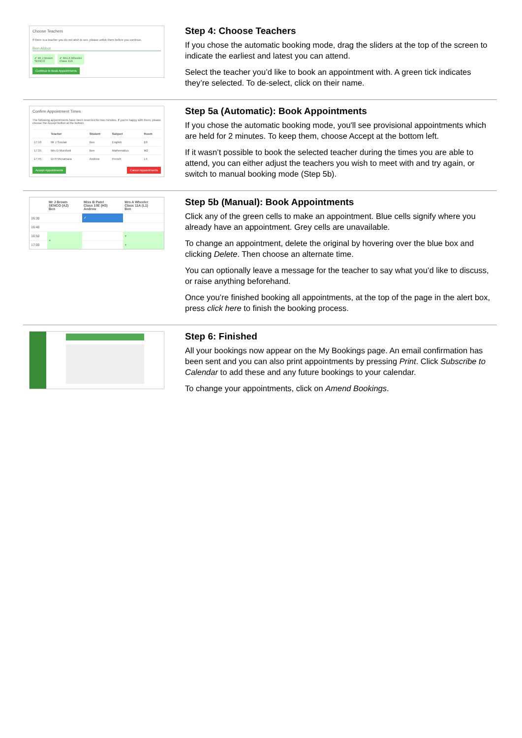Choose Teachers
If there is a teacher you do not wish to see, please untick them before you continue.
Ben Abbot
✔ Mr J Brown
SENCO
✔ Mrs A Wheeler
Class 11A
Continue to Book Appointments
Step 4: Choose Teachers
If you chose the automatic booking mode, drag the sliders at the top of the screen to indicate the earliest and latest you can attend.
Select the teacher you’d like to book an appointment with. A green tick indicates they’re selected. To de-select, click on their name.
Confirm Appointment Times
The following appointments have been reserved for two minutes. If you're happy with them, please choose the Accept button at the bottom.
| | Teacher | Student | Subject | Room |
| --- | --- | --- | --- | --- |
| 17:10 | Mr J Sinclair | Ben | English | E6 |
| 17:35 | Mrs D Mumford | Ben | Mathematics | M2 |
| 17:45 | Dr R Mcnamara | Andrew | French | L4 |
Accept Appointments Cancel Appointments
Step 5a (Automatic): Book Appointments
If you chose the automatic booking mode, you'll see provisional appointments which are held for 2 minutes. To keep them, choose Accept at the bottom left.
If it wasn’t possible to book the selected teacher during the times you are able to attend, you can either adjust the teachers you wish to meet with and try again, or switch to manual booking mode (Step 5b).
| | Mr J Brown SENCO (A2) Ben | Miss B Patel Class 10E (H3) Andrew | Mrs A Wheeler Class 11A (L1) Ben |
| --- | --- | --- | --- |
| 16:30 | | ✓ | |
| 16:40 | | | |
| 16:50 | + | | + |
| 17:00 | | | + |
Step 5b (Manual): Book Appointments
Click any of the green cells to make an appointment. Blue cells signify where you already have an appointment. Grey cells are unavailable.
To change an appointment, delete the original by hovering over the blue box and clicking Delete. Then choose an alternate time.
You can optionally leave a message for the teacher to say what you’d like to discuss, or raise anything beforehand.
Once you’re finished booking all appointments, at the top of the page in the alert box, press click here to finish the booking process.
Step 6: Finished
All your bookings now appear on the My Bookings page. An email confirmation has been sent and you can also print appointments by pressing Print. Click Subscribe to Calendar to add these and any future bookings to your calendar.
To change your appointments, click on Amend Bookings.